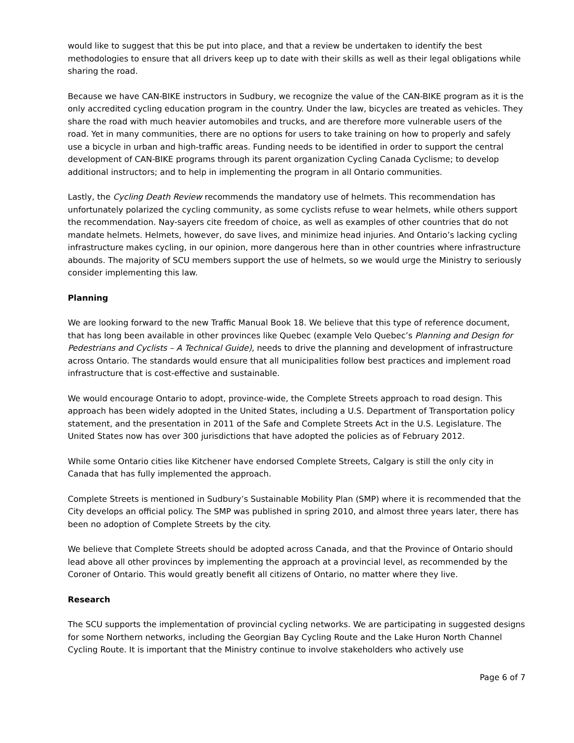would like to suggest that this be put into place, and that a review be undertaken to identify the best methodologies to ensure that all drivers keep up to date with their skills as well as their legal obligations while sharing the road.
Because we have CAN-BIKE instructors in Sudbury, we recognize the value of the CAN-BIKE program as it is the only accredited cycling education program in the country. Under the law, bicycles are treated as vehicles. They share the road with much heavier automobiles and trucks, and are therefore more vulnerable users of the road. Yet in many communities, there are no options for users to take training on how to properly and safely use a bicycle in urban and high-traffic areas. Funding needs to be identified in order to support the central development of CAN-BIKE programs through its parent organization Cycling Canada Cyclisme; to develop additional instructors; and to help in implementing the program in all Ontario communities.
Lastly, the Cycling Death Review recommends the mandatory use of helmets. This recommendation has unfortunately polarized the cycling community, as some cyclists refuse to wear helmets, while others support the recommendation. Nay-sayers cite freedom of choice, as well as examples of other countries that do not mandate helmets. Helmets, however, do save lives, and minimize head injuries. And Ontario’s lacking cycling infrastructure makes cycling, in our opinion, more dangerous here than in other countries where infrastructure abounds. The majority of SCU members support the use of helmets, so we would urge the Ministry to seriously consider implementing this law.
Planning
We are looking forward to the new Traffic Manual Book 18. We believe that this type of reference document, that has long been available in other provinces like Quebec (example Velo Quebec’s Planning and Design for Pedestrians and Cyclists – A Technical Guide), needs to drive the planning and development of infrastructure across Ontario. The standards would ensure that all municipalities follow best practices and implement road infrastructure that is cost-effective and sustainable.
We would encourage Ontario to adopt, province-wide, the Complete Streets approach to road design. This approach has been widely adopted in the United States, including a U.S. Department of Transportation policy statement, and the presentation in 2011 of the Safe and Complete Streets Act in the U.S. Legislature. The United States now has over 300 jurisdictions that have adopted the policies as of February 2012.
While some Ontario cities like Kitchener have endorsed Complete Streets, Calgary is still the only city in Canada that has fully implemented the approach.
Complete Streets is mentioned in Sudbury’s Sustainable Mobility Plan (SMP) where it is recommended that the City develops an official policy. The SMP was published in spring 2010, and almost three years later, there has been no adoption of Complete Streets by the city.
We believe that Complete Streets should be adopted across Canada, and that the Province of Ontario should lead above all other provinces by implementing the approach at a provincial level, as recommended by the Coroner of Ontario. This would greatly benefit all citizens of Ontario, no matter where they live.
Research
The SCU supports the implementation of provincial cycling networks. We are participating in suggested designs for some Northern networks, including the Georgian Bay Cycling Route and the Lake Huron North Channel Cycling Route. It is important that the Ministry continue to involve stakeholders who actively use
Page 6 of 7